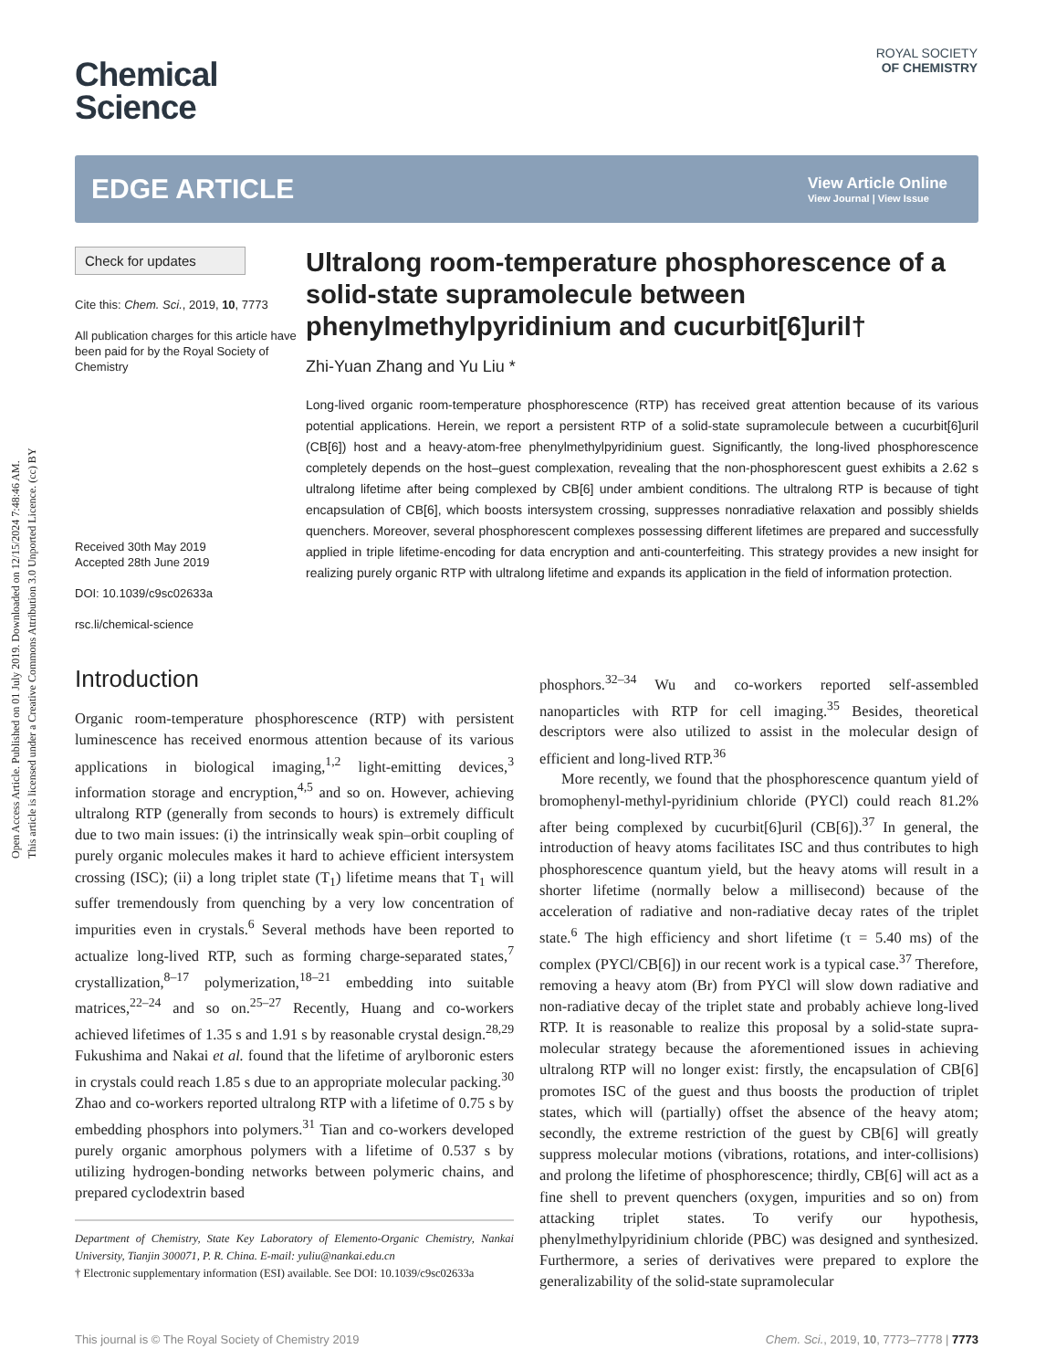Open Access Article. Published on 01 July 2019. Downloaded on 12/15/2024 7:48:46 AM.
This article is licensed under a Creative Commons Attribution 3.0 Unported Licence. (cc) BY
ROYAL SOCIETY
OF CHEMISTRY
Chemical
Science
EDGE ARTICLE
View Article Online
View Journal | View Issue
Check for updates
Cite this: Chem. Sci., 2019, 10, 7773
All publication charges for this article have been paid for by the Royal Society of Chemistry
Received 30th May 2019
Accepted 28th June 2019
DOI: 10.1039/c9sc02633a
rsc.li/chemical-science
Ultralong room-temperature phosphorescence of a solid-state supramolecule between phenylmethylpyridinium and cucurbit[6]uril†
Zhi-Yuan Zhang and Yu Liu *
Long-lived organic room-temperature phosphorescence (RTP) has received great attention because of its various potential applications. Herein, we report a persistent RTP of a solid-state supramolecule between a cucurbit[6]uril (CB[6]) host and a heavy-atom-free phenylmethylpyridinium guest. Significantly, the long-lived phosphorescence completely depends on the host–guest complexation, revealing that the non-phosphorescent guest exhibits a 2.62 s ultralong lifetime after being complexed by CB[6] under ambient conditions. The ultralong RTP is because of tight encapsulation of CB[6], which boosts intersystem crossing, suppresses nonradiative relaxation and possibly shields quenchers. Moreover, several phosphorescent complexes possessing different lifetimes are prepared and successfully applied in triple lifetime-encoding for data encryption and anti-counterfeiting. This strategy provides a new insight for realizing purely organic RTP with ultralong lifetime and expands its application in the field of information protection.
Introduction
Organic room-temperature phosphorescence (RTP) with persistent luminescence has received enormous attention because of its various applications in biological imaging,<sup>1,2</sup> light-emitting devices,<sup>3</sup> information storage and encryption,<sup>4,5</sup> and so on. However, achieving ultralong RTP (generally from seconds to hours) is extremely difficult due to two main issues: (i) the intrinsically weak spin–orbit coupling of purely organic molecules makes it hard to achieve efficient intersystem crossing (ISC); (ii) a long triplet state (T<sub>1</sub>) lifetime means that T<sub>1</sub> will suffer tremendously from quenching by a very low concentration of impurities even in crystals.<sup>6</sup> Several methods have been reported to actualize long-lived RTP, such as forming charge-separated states,<sup>7</sup> crystallization,<sup>8–17</sup> polymerization,<sup>18–21</sup> embedding into suitable matrices,<sup>22–24</sup> and so on.<sup>25–27</sup> Recently, Huang and co-workers achieved lifetimes of 1.35 s and 1.91 s by reasonable crystal design.<sup>28,29</sup> Fukushima and Nakai et al. found that the lifetime of arylboronic esters in crystals could reach 1.85 s due to an appropriate molecular packing.<sup>30</sup> Zhao and co-workers reported ultralong RTP with a lifetime of 0.75 s by embedding phosphors into polymers.<sup>31</sup> Tian and co-workers developed purely organic amorphous polymers with a lifetime of 0.537 s by utilizing hydrogen-bonding networks between polymeric chains, and prepared cyclodextrin based
Department of Chemistry, State Key Laboratory of Elemento-Organic Chemistry, Nankai University, Tianjin 300071, P. R. China. E-mail: yuliu@nankai.edu.cn
† Electronic supplementary information (ESI) available. See DOI: 10.1039/c9sc02633a
phosphors.<sup>32–34</sup> Wu and co-workers reported self-assembled nanoparticles with RTP for cell imaging.<sup>35</sup> Besides, theoretical descriptors were also utilized to assist in the molecular design of efficient and long-lived RTP.<sup>36</sup>
More recently, we found that the phosphorescence quantum yield of bromophenyl-methyl-pyridinium chloride (PYCl) could reach 81.2% after being complexed by cucurbit[6]uril (CB[6]).<sup>37</sup> In general, the introduction of heavy atoms facilitates ISC and thus contributes to high phosphorescence quantum yield, but the heavy atoms will result in a shorter lifetime (normally below a millisecond) because of the acceleration of radiative and non-radiative decay rates of the triplet state.<sup>6</sup> The high efficiency and short lifetime (τ = 5.40 ms) of the complex (PYCl/CB[6]) in our recent work is a typical case.<sup>37</sup> Therefore, removing a heavy atom (Br) from PYCl will slow down radiative and non-radiative decay of the triplet state and probably achieve long-lived RTP. It is reasonable to realize this proposal by a solid-state supra-molecular strategy because the aforementioned issues in achieving ultralong RTP will no longer exist: firstly, the encapsulation of CB[6] promotes ISC of the guest and thus boosts the production of triplet states, which will (partially) offset the absence of the heavy atom; secondly, the extreme restriction of the guest by CB[6] will greatly suppress molecular motions (vibrations, rotations, and inter-collisions) and prolong the lifetime of phosphorescence; thirdly, CB[6] will act as a fine shell to prevent quenchers (oxygen, impurities and so on) from attacking triplet states. To verify our hypothesis, phenylmethylpyridinium chloride (PBC) was designed and synthesized. Furthermore, a series of derivatives were prepared to explore the generalizability of the solid-state supramolecular
This journal is © The Royal Society of Chemistry 2019 Chem. Sci., 2019, 10, 7773–7778 | 7773